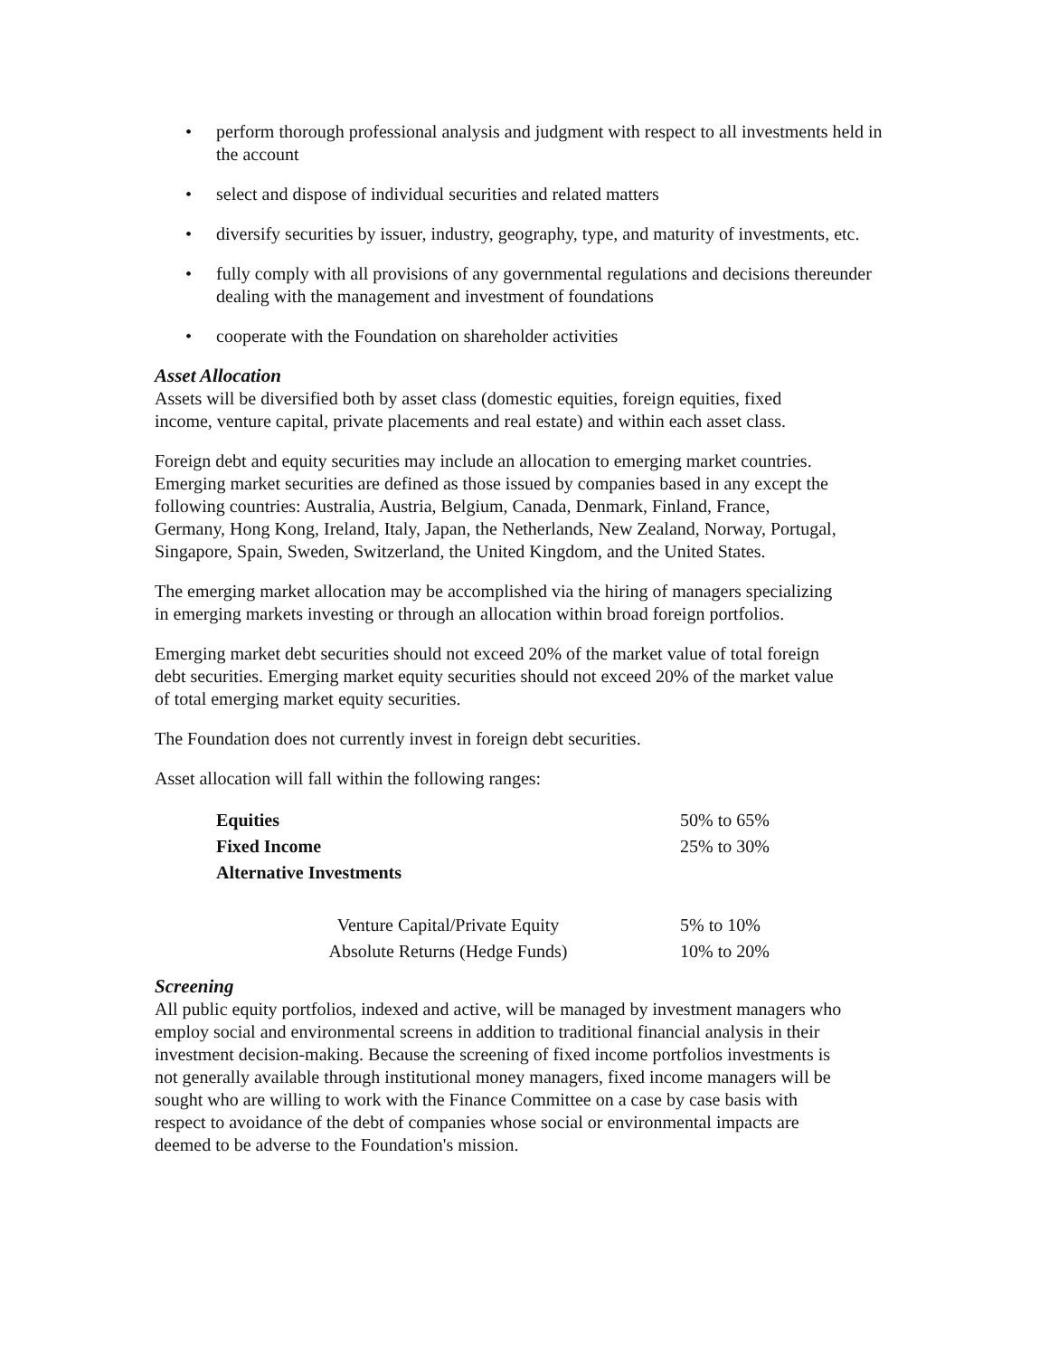• perform thorough professional analysis and judgment with respect to all investments held in the account
• select and dispose of individual securities and related matters
• diversify securities by issuer, industry, geography, type, and maturity of investments, etc.
• fully comply with all provisions of any governmental regulations and decisions thereunder dealing with the management and investment of foundations
• cooperate with the Foundation on shareholder activities
Asset Allocation
Assets will be diversified both by asset class (domestic equities, foreign equities, fixed income, venture capital, private placements and real estate) and within each asset class.
Foreign debt and equity securities may include an allocation to emerging market countries. Emerging market securities are defined as those issued by companies based in any except the following countries: Australia, Austria, Belgium, Canada, Denmark, Finland, France, Germany, Hong Kong, Ireland, Italy, Japan, the Netherlands, New Zealand, Norway, Portugal, Singapore, Spain, Sweden, Switzerland, the United Kingdom, and the United States.
The emerging market allocation may be accomplished via the hiring of managers specializing in emerging markets investing or through an allocation within broad foreign portfolios.
Emerging market debt securities should not exceed 20% of the market value of total foreign debt securities. Emerging market equity securities should not exceed 20% of the market value of total emerging market equity securities.
The Foundation does not currently invest in foreign debt securities.
Asset allocation will fall within the following ranges:
| Equities | 50% to 65% |
| Fixed Income | 25% to 30% |
| Alternative Investments | |
| Venture Capital/Private Equity | 5% to 10% |
| Absolute Returns (Hedge Funds) | 10% to 20% |
Screening
All public equity portfolios, indexed and active, will be managed by investment managers who employ social and environmental screens in addition to traditional financial analysis in their investment decision-making. Because the screening of fixed income portfolios investments is not generally available through institutional money managers, fixed income managers will be sought who are willing to work with the Finance Committee on a case by case basis with respect to avoidance of the debt of companies whose social or environmental impacts are deemed to be adverse to the Foundation's mission.